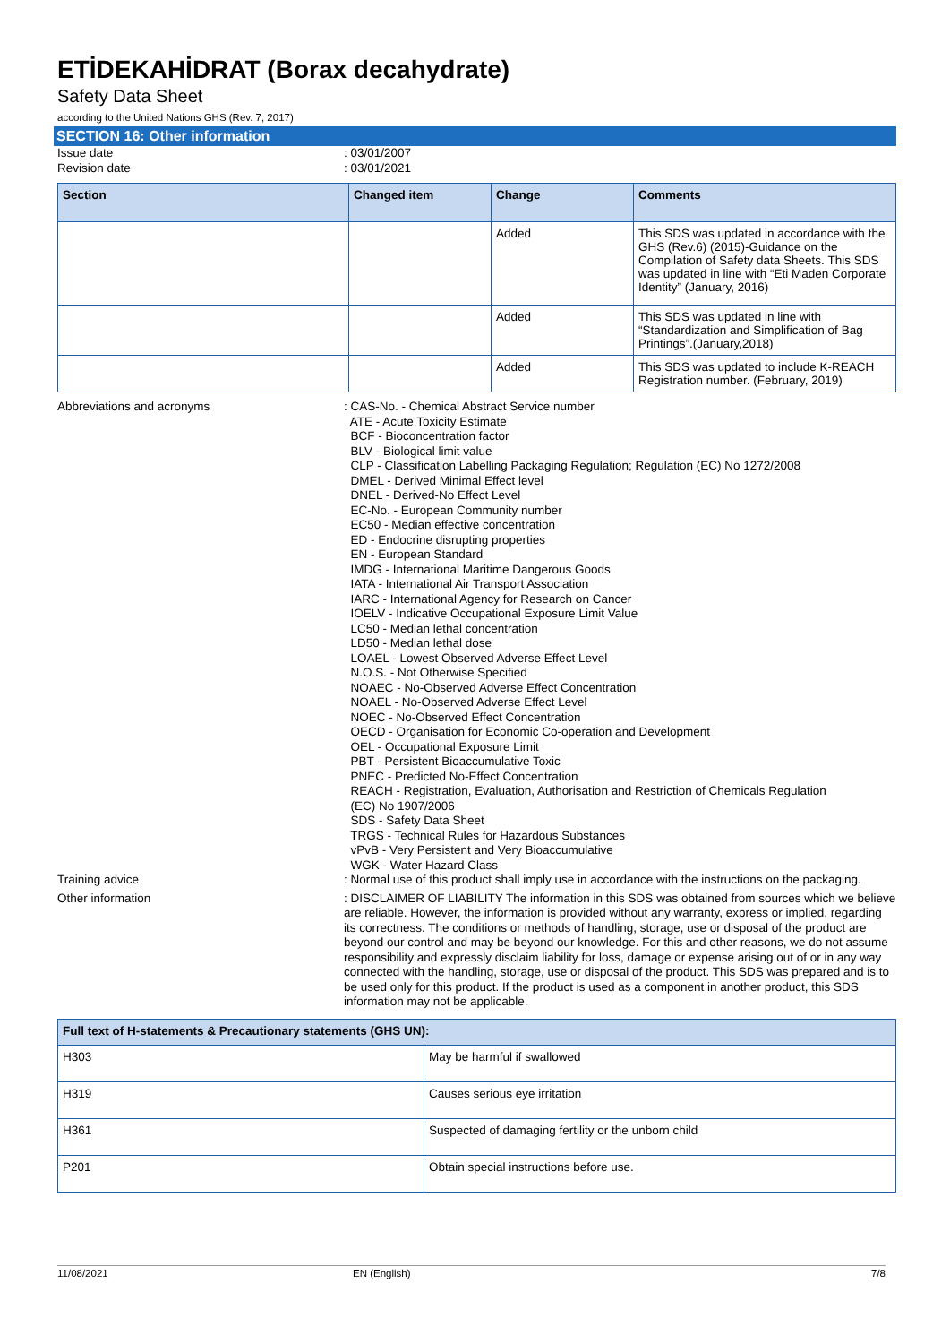ETİDEKAHİDRAT (Borax decahydrate)
Safety Data Sheet
according to the United Nations GHS (Rev. 7, 2017)
SECTION 16: Other information
Issue date : 03/01/2007
Revision date : 03/01/2021
| Section | Changed item | Change | Comments |
| --- | --- | --- | --- |
| | | Added | This SDS was updated in accordance with the GHS (Rev.6) (2015)-Guidance on the Compilation of Safety data Sheets. This SDS was updated in line with “Eti Maden Corporate Identity” (January, 2016) |
| | | Added | This SDS was updated in line with “Standardization and Simplification of Bag Printings”.(January,2018) |
| | | Added | This SDS was updated to include K-REACH Registration number. (February, 2019) |
Abbreviations and acronyms : CAS-No. - Chemical Abstract Service number
ATE - Acute Toxicity Estimate
BCF - Bioconcentration factor
BLV - Biological limit value
CLP - Classification Labelling Packaging Regulation; Regulation (EC) No 1272/2008
DMEL - Derived Minimal Effect level
DNEL - Derived-No Effect Level
EC-No. - European Community number
EC50 - Median effective concentration
ED - Endocrine disrupting properties
EN - European Standard
IMDG - International Maritime Dangerous Goods
IATA - International Air Transport Association
IARC - International Agency for Research on Cancer
IOELV - Indicative Occupational Exposure Limit Value
LC50 - Median lethal concentration
LD50 - Median lethal dose
LOAEL - Lowest Observed Adverse Effect Level
N.O.S. - Not Otherwise Specified
NOAEC - No-Observed Adverse Effect Concentration
NOAEL - No-Observed Adverse Effect Level
NOEC - No-Observed Effect Concentration
OECD - Organisation for Economic Co-operation and Development
OEL - Occupational Exposure Limit
PBT - Persistent Bioaccumulative Toxic
PNEC - Predicted No-Effect Concentration
REACH - Registration, Evaluation, Authorisation and Restriction of Chemicals Regulation
(EC) No 1907/2006
SDS - Safety Data Sheet
TRGS - Technical Rules for Hazardous Substances
vPvB - Very Persistent and Very Bioaccumulative
WGK - Water Hazard Class
Training advice : Normal use of this product shall imply use in accordance with the instructions on the packaging.
Other information : DISCLAIMER OF LIABILITY The information in this SDS was obtained from sources which we believe are reliable. However, the information is provided without any warranty, express or implied, regarding its correctness. The conditions or methods of handling, storage, use or disposal of the product are beyond our control and may be beyond our knowledge. For this and other reasons, we do not assume responsibility and expressly disclaim liability for loss, damage or expense arising out of or in any way connected with the handling, storage, use or disposal of the product. This SDS was prepared and is to be used only for this product. If the product is used as a component in another product, this SDS information may not be applicable.
| Full text of H-statements & Precautionary statements (GHS UN): | |
| --- | --- |
| H303 | May be harmful if swallowed |
| H319 | Causes serious eye irritation |
| H361 | Suspected of damaging fertility or the unborn child |
| P201 | Obtain special instructions before use. |
11/08/2021 EN (English) 7/8